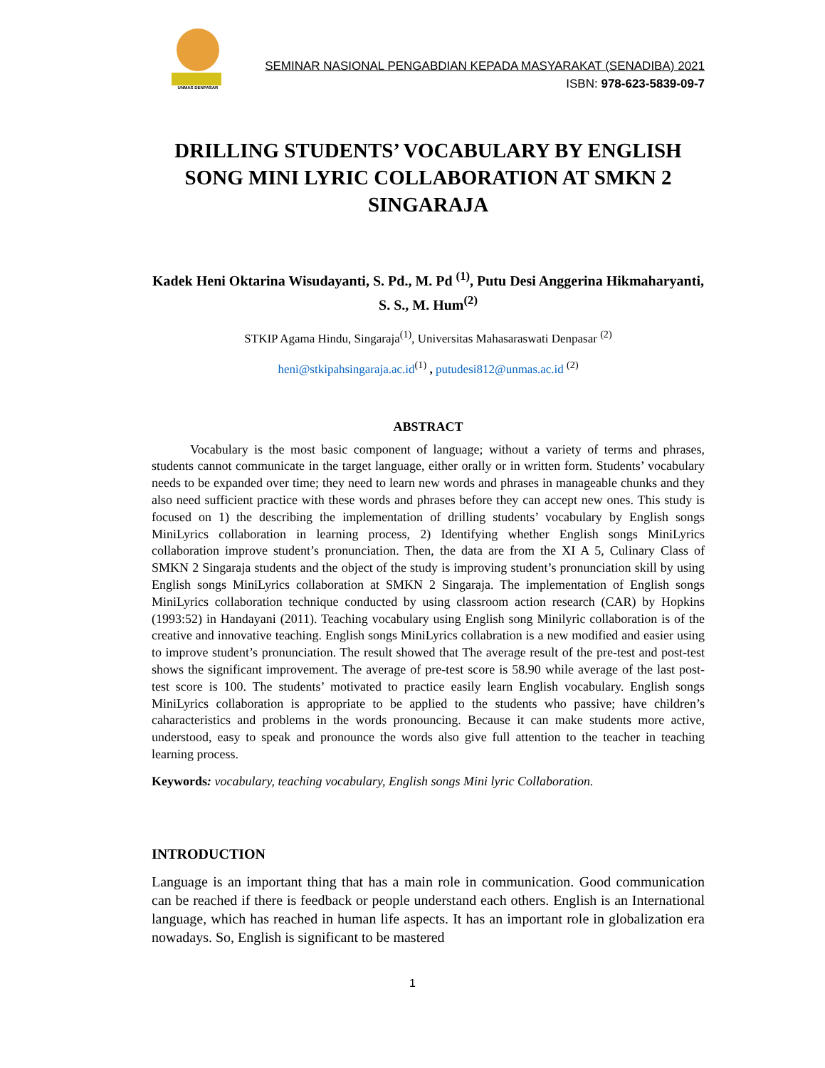UNMAS DENPASAR
SEMINAR NASIONAL PENGABDIAN KEPADA MASYARAKAT (SENADIBA) 2021
ISBN: 978-623-5839-09-7
DRILLING STUDENTS’ VOCABULARY BY ENGLISH SONG MINI LYRIC COLLABORATION AT SMKN 2 SINGARAJA
Kadek Heni Oktarina Wisudayanti, S. Pd., M. Pd <sup>(1)</sup>, Putu Desi Anggerina Hikmaharyanti, S. S., M. Hum<sup>(2)</sup>
STKIP Agama Hindu, Singaraja<sup>(1)</sup>, Universitas Mahasaraswati Denpasar <sup>(2)</sup>
heni@stkipahsingaraja.ac.id<sup>(1)</sup> , putudesi812@unmas.ac.id <sup>(2)</sup>
ABSTRACT
   Vocabulary is the most basic component of language; without a variety of terms and phrases, students cannot communicate in the target language, either orally or in written form. Students’ vocabulary needs to be expanded over time; they need to learn new words and phrases in manageable chunks and they also need sufficient practice with these words and phrases before they can accept new ones. This study is focused on 1) the describing the implementation of drilling students’ vocabulary by English songs MiniLyrics collaboration in learning process, 2) Identifying whether English songs MiniLyrics collaboration improve student’s pronunciation. Then, the data are from the XI A 5, Culinary Class of SMKN 2 Singaraja students and the object of the study is improving student’s pronunciation skill by using English songs MiniLyrics collaboration at SMKN 2 Singaraja. The implementation of English songs MiniLyrics collaboration technique conducted by using classroom action research (CAR) by Hopkins (1993:52) in Handayani (2011). Teaching vocabulary using English song Minilyric collaboration is of the creative and innovative teaching. English songs MiniLyrics collabration is a new modified and easier using to improve student’s pronunciation. The result showed that The average result of the pre-test and post-test shows the significant improvement. The average of pre-test score is 58.90 while average of the last post-test score is 100. The students’ motivated to practice easily learn English vocabulary. English songs MiniLyrics collaboration is appropriate to be applied to the students who passive; have children’s caharacteristics and problems in the words pronouncing. Because it can make students more active, understood, easy to speak and pronounce the words also give full attention to the teacher in teaching learning process.
Keywords: vocabulary, teaching vocabulary, English songs Mini lyric Collaboration.
INTRODUCTION
Language is an important thing that has a main role in communication. Good communication can be reached if there is feedback or people understand each others. English is an International language, which has reached in human life aspects. It has an important role in globalization era nowadays. So, English is significant to be mastered
1